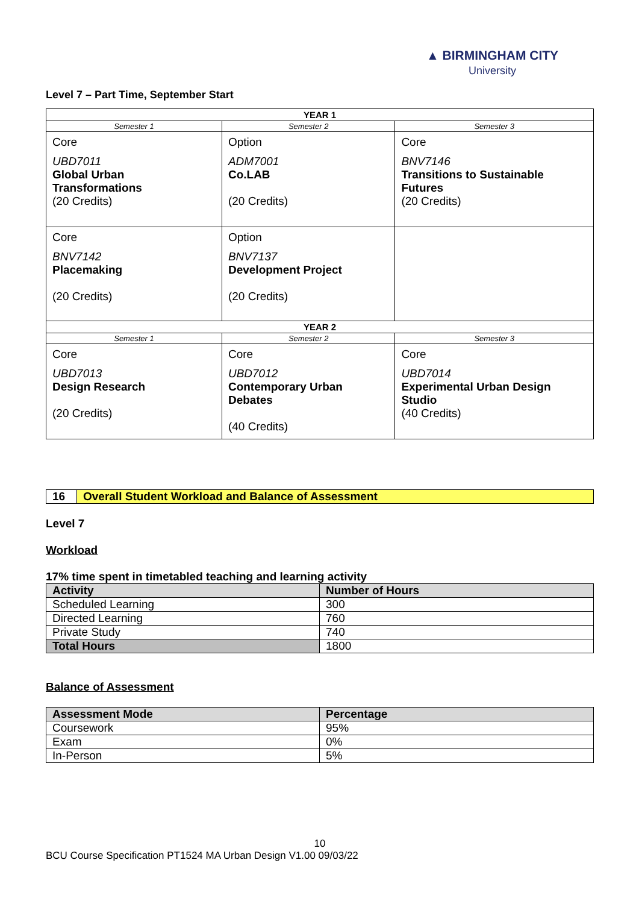▲ BIRMINGHAM CITY
University
Level 7 – Part Time, September Start
| YEAR 1 | | |
| Semester 1 | Semester 2 | Semester 3 |
| Core UBD7011 Global Urban Transformations (20 Credits) | Option ADM7001 Co.LAB (20 Credits) | Core BNV7146 Transitions to Sustainable Futures (20 Credits) |
| Core BNV7142 Placemaking (20 Credits) | Option BNV7137 Development Project (20 Credits) | |
| YEAR 2 | | |
| Semester 1 | Semester 2 | Semester 3 |
| Core UBD7013 Design Research (20 Credits) | Core UBD7012 Contemporary Urban Debates (40 Credits) | Core UBD7014 Experimental Urban Design Studio (40 Credits) |
| 16 | Overall Student Workload and Balance of Assessment |
Level 7
Workload
17% time spent in timetabled teaching and learning activity
| Activity | Number of Hours |
| --- | --- |
| Scheduled Learning | 300 |
| Directed Learning | 760 |
| Private Study | 740 |
| Total Hours | 1800 |
Balance of Assessment
| Assessment Mode | Percentage |
| --- | --- |
| Coursework | 95% |
| Exam | 0% |
| In-Person | 5% |
10
BCU Course Specification PT1524 MA Urban Design V1.00 09/03/22